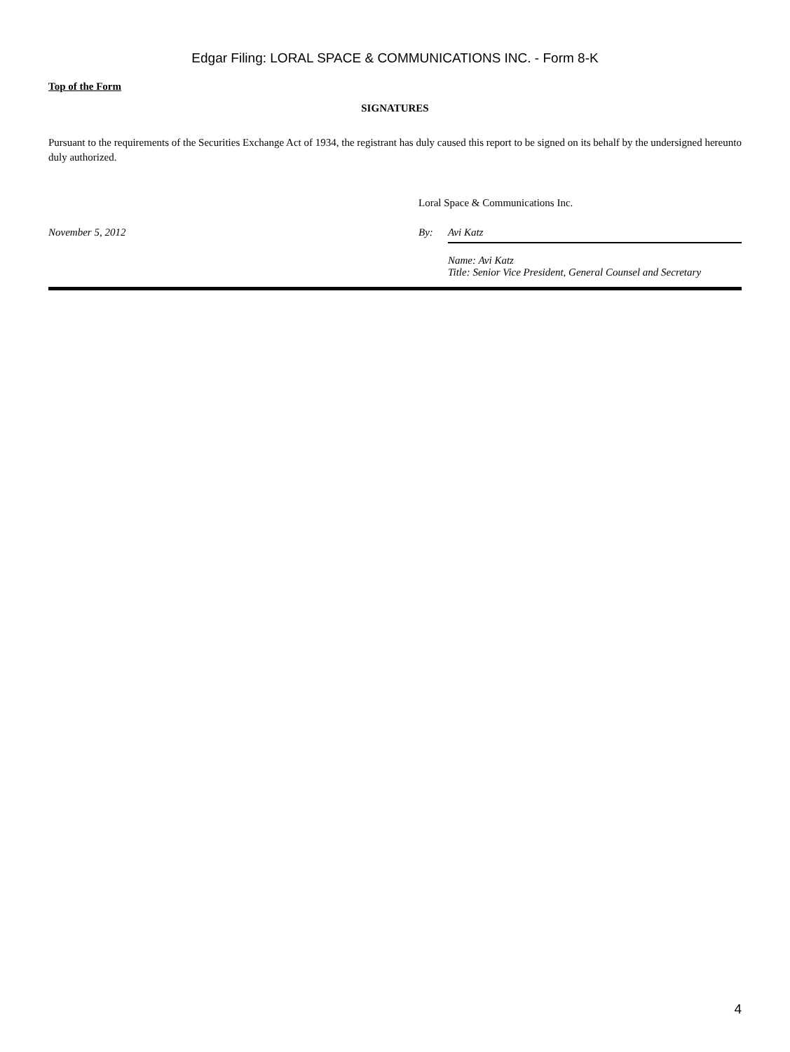Edgar Filing: LORAL SPACE & COMMUNICATIONS INC. - Form 8-K
Top of the Form
SIGNATURES
Pursuant to the requirements of the Securities Exchange Act of 1934, the registrant has duly caused this report to be signed on its behalf by the undersigned hereunto duly authorized.
| | Loral Space & Communications Inc. | |
| November 5, 2012 | By: | Avi Katz |
| | | Name: Avi Katz Title: Senior Vice President, General Counsel and Secretary |
4